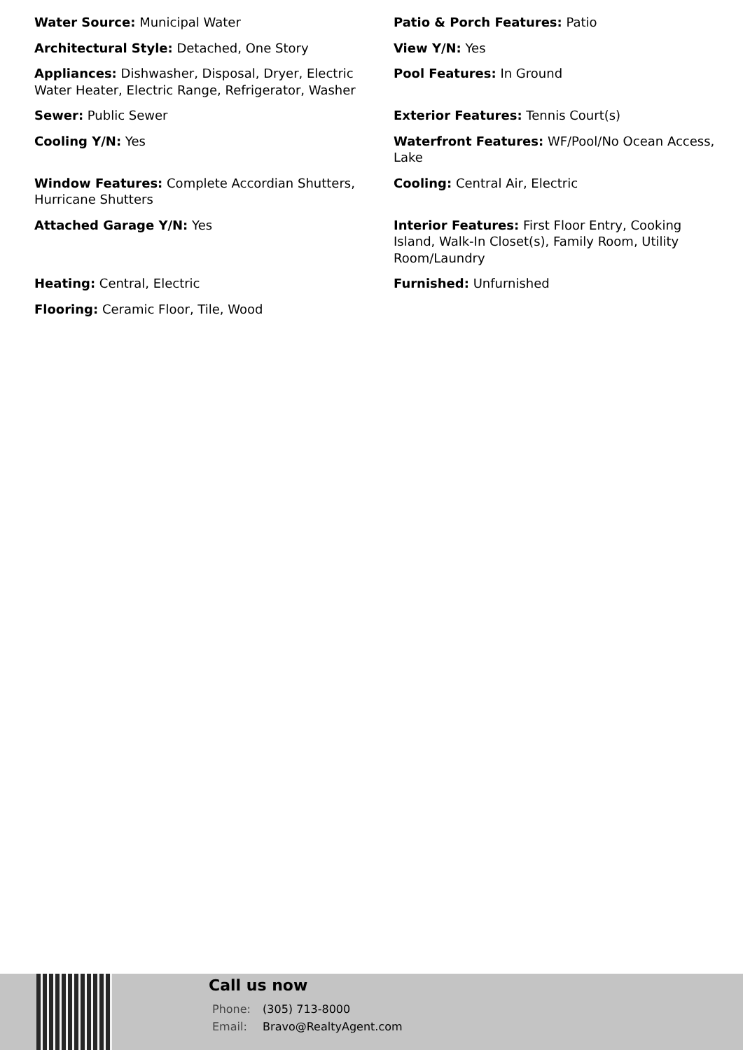Water Source: Municipal Water
Patio & Porch Features: Patio
Architectural Style: Detached, One Story
View Y/N: Yes
Appliances: Dishwasher, Disposal, Dryer, Electric Water Heater, Electric Range, Refrigerator, Washer
Pool Features: In Ground
Sewer: Public Sewer
Exterior Features: Tennis Court(s)
Cooling Y/N: Yes
Waterfront Features: WF/Pool/No Ocean Access, Lake
Window Features: Complete Accordian Shutters, Hurricane Shutters
Cooling: Central Air, Electric
Attached Garage Y/N: Yes
Interior Features: First Floor Entry, Cooking Island, Walk-In Closet(s), Family Room, Utility Room/Laundry
Heating: Central, Electric
Furnished: Unfurnished
Flooring: Ceramic Floor, Tile, Wood
Call us now
Phone: (305) 713-8000
Email: Bravo@RealtyAgent.com